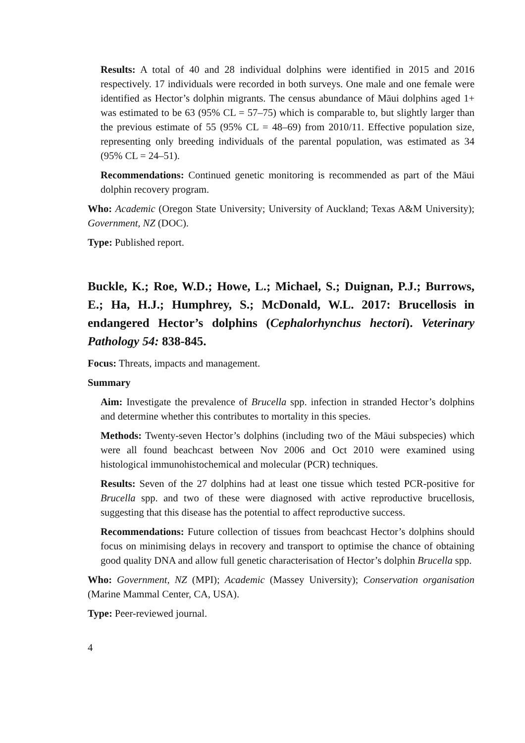Results: A total of 40 and 28 individual dolphins were identified in 2015 and 2016 respectively. 17 individuals were recorded in both surveys. One male and one female were identified as Hector’s dolphin migrants. The census abundance of Māui dolphins aged 1+ was estimated to be 63 (95% CL = 57–75) which is comparable to, but slightly larger than the previous estimate of 55 (95% CL = 48–69) from 2010/11. Effective population size, representing only breeding individuals of the parental population, was estimated as 34 (95% CL = 24–51).
Recommendations: Continued genetic monitoring is recommended as part of the Māui dolphin recovery program.
Who: Academic (Oregon State University; University of Auckland; Texas A&M University); Government, NZ (DOC).
Type: Published report.
Buckle, K.; Roe, W.D.; Howe, L.; Michael, S.; Duignan, P.J.; Burrows, E.; Ha, H.J.; Humphrey, S.; McDonald, W.L. 2017: Brucellosis in endangered Hector’s dolphins (Cephalorhynchus hectori). Veterinary Pathology 54: 838-845.
Focus: Threats, impacts and management.
Summary
Aim: Investigate the prevalence of Brucella spp. infection in stranded Hector’s dolphins and determine whether this contributes to mortality in this species.
Methods: Twenty-seven Hector’s dolphins (including two of the Māui subspecies) which were all found beachcast between Nov 2006 and Oct 2010 were examined using histological immunohistochemical and molecular (PCR) techniques.
Results: Seven of the 27 dolphins had at least one tissue which tested PCR-positive for Brucella spp. and two of these were diagnosed with active reproductive brucellosis, suggesting that this disease has the potential to affect reproductive success.
Recommendations: Future collection of tissues from beachcast Hector’s dolphins should focus on minimising delays in recovery and transport to optimise the chance of obtaining good quality DNA and allow full genetic characterisation of Hector’s dolphin Brucella spp.
Who: Government, NZ (MPI); Academic (Massey University); Conservation organisation (Marine Mammal Center, CA, USA).
Type: Peer-reviewed journal.
4